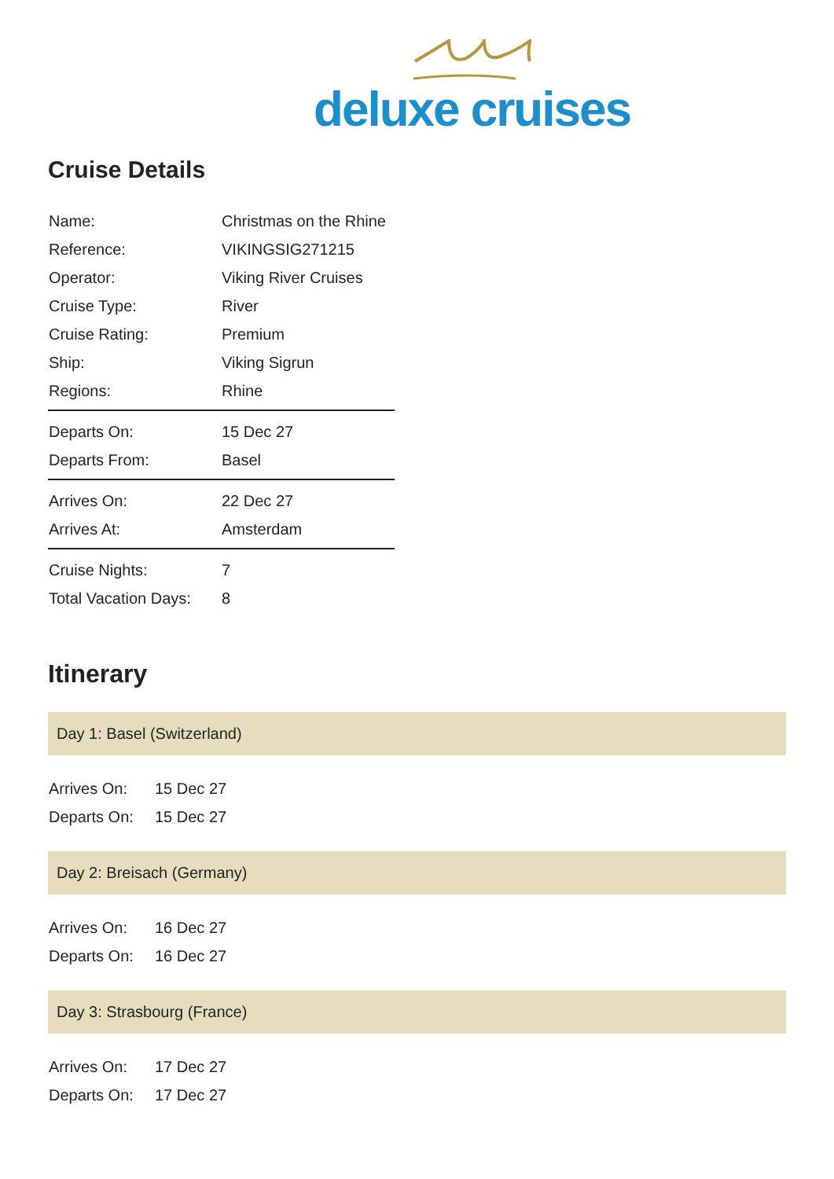deluxe cruises
Cruise Details
| Name: | Christmas on the Rhine |
| Reference: | VIKINGSIG271215 |
| Operator: | Viking River Cruises |
| Cruise Type: | River |
| Cruise Rating: | Premium |
| Ship: | Viking Sigrun |
| Regions: | Rhine |
| Departs On: | 15 Dec 27 |
| Departs From: | Basel |
| Arrives On: | 22 Dec 27 |
| Arrives At: | Amsterdam |
| Cruise Nights: | 7 |
| Total Vacation Days: | 8 |
Itinerary
Day 1: Basel (Switzerland)
| Arrives On: | 15 Dec 27 |
| Departs On: | 15 Dec 27 |
Day 2: Breisach (Germany)
| Arrives On: | 16 Dec 27 |
| Departs On: | 16 Dec 27 |
Day 3: Strasbourg (France)
| Arrives On: | 17 Dec 27 |
| Departs On: | 17 Dec 27 |